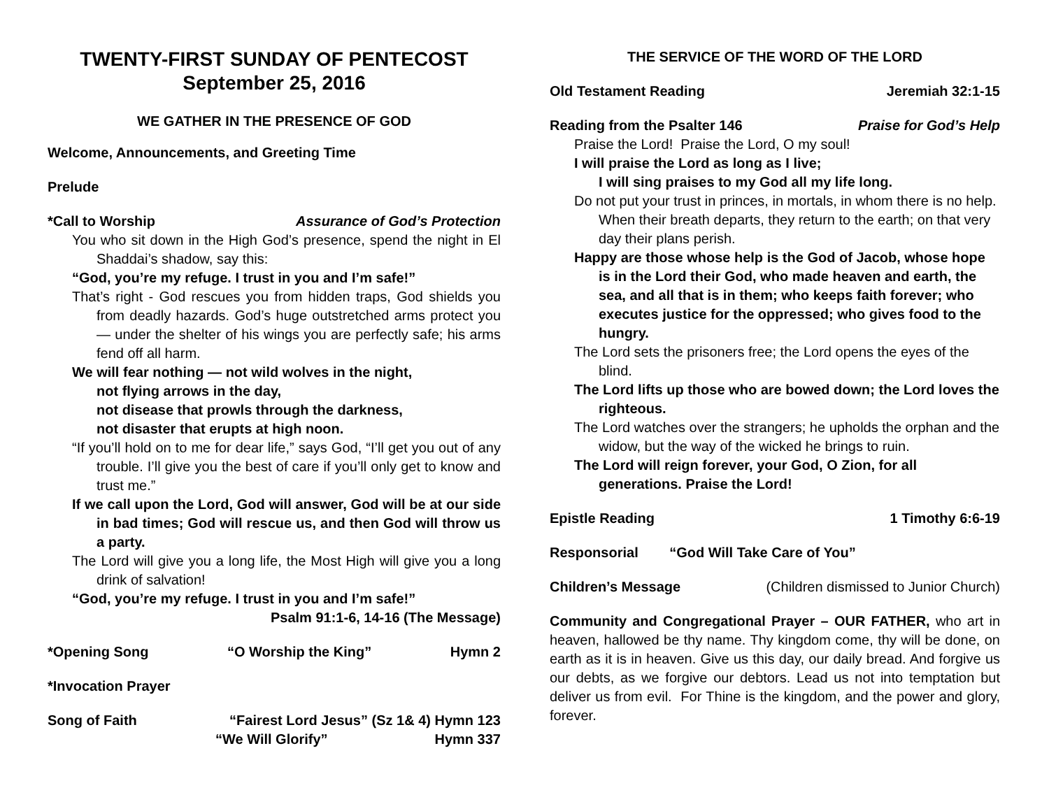TWENTY-FIRST SUNDAY OF PENTECOST
September 25, 2016
WE GATHER IN THE PRESENCE OF GOD
Welcome, Announcements, and Greeting Time
Prelude
*Call to Worship Assurance of God’s Protection
You who sit down in the High God’s presence, spend the night in El Shaddai’s shadow, say this:
“God, you’re my refuge. I trust in you and I’m safe!”
That’s right - God rescues you from hidden traps, God shields you from deadly hazards. God’s huge outstretched arms protect you — under the shelter of his wings you are perfectly safe; his arms fend off all harm.
We will fear nothing — not wild wolves in the night,
not flying arrows in the day,
not disease that prowls through the darkness,
not disaster that erupts at high noon.
“If you’ll hold on to me for dear life,” says God, “I’ll get you out of any trouble. I’ll give you the best of care if you’ll only get to know and trust me.”
If we call upon the Lord, God will answer, God will be at our side in bad times; God will rescue us, and then God will throw us a party.
The Lord will give you a long life, the Most High will give you a long drink of salvation!
“God, you’re my refuge. I trust in you and I’m safe!”
Psalm 91:1-6, 14-16 (The Message)
*Opening Song “O Worship the King” Hymn 2
*Invocation Prayer
Song of Faith “Fairest Lord Jesus” (Sz 1& 4) Hymn 123
“We Will Glorify” Hymn 337
THE SERVICE OF THE WORD OF THE LORD
Old Testament Reading Jeremiah 32:1-15
Reading from the Psalter 146 Praise for God’s Help
Praise the Lord! Praise the Lord, O my soul!
I will praise the Lord as long as I live;
I will sing praises to my God all my life long.
Do not put your trust in princes, in mortals, in whom there is no help. When their breath departs, they return to the earth; on that very day their plans perish.
Happy are those whose help is the God of Jacob, whose hope is in the Lord their God, who made heaven and earth, the sea, and all that is in them; who keeps faith forever; who executes justice for the oppressed; who gives food to the hungry.
The Lord sets the prisoners free; the Lord opens the eyes of the blind.
The Lord lifts up those who are bowed down; the Lord loves the righteous.
The Lord watches over the strangers; he upholds the orphan and the widow, but the way of the wicked he brings to ruin.
The Lord will reign forever, your God, O Zion, for all generations. Praise the Lord!
Epistle Reading 1 Timothy 6:6-19
Responsorial “God Will Take Care of You”
Children’s Message (Children dismissed to Junior Church)
Community and Congregational Prayer – OUR FATHER, who art in heaven, hallowed be thy name. Thy kingdom come, thy will be done, on earth as it is in heaven. Give us this day, our daily bread. And forgive us our debts, as we forgive our debtors. Lead us not into temptation but deliver us from evil. For Thine is the kingdom, and the power and glory, forever.